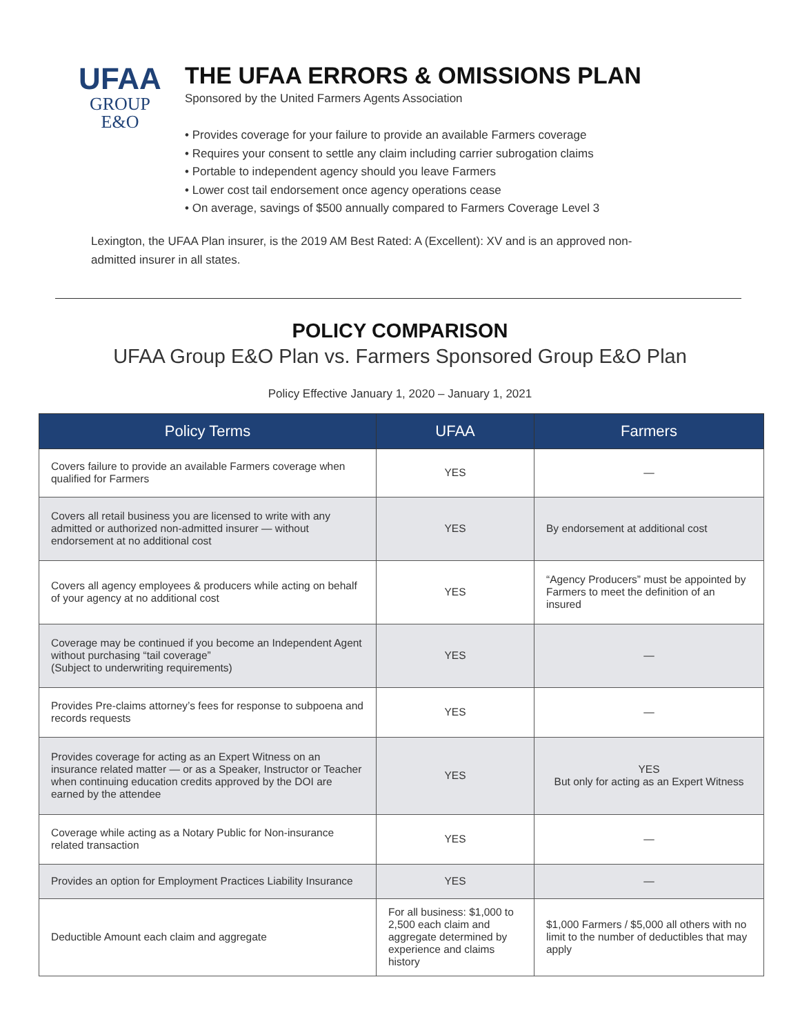UFAA
GROUP
E&O
THE UFAA ERRORS & OMISSIONS PLAN
Sponsored by the United Farmers Agents Association
• Provides coverage for your failure to provide an available Farmers coverage
• Requires your consent to settle any claim including carrier subrogation claims
• Portable to independent agency should you leave Farmers
• Lower cost tail endorsement once agency operations cease
• On average, savings of $500 annually compared to Farmers Coverage Level 3
Lexington, the UFAA Plan insurer, is the 2019 AM Best Rated: A (Excellent): XV and is an approved non-admitted insurer in all states.
POLICY COMPARISON
UFAA Group E&O Plan vs. Farmers Sponsored Group E&O Plan
Policy Effective January 1, 2020 – January 1, 2021
| Policy Terms | UFAA | Farmers |
| --- | --- | --- |
| Covers failure to provide an available Farmers coverage when qualified for Farmers | YES | — |
| Covers all retail business you are licensed to write with any admitted or authorized non-admitted insurer — without endorsement at no additional cost | YES | By endorsement at additional cost |
| Covers all agency employees & producers while acting on behalf of your agency at no additional cost | YES | “Agency Producers” must be appointed by Farmers to meet the definition of an insured |
| Coverage may be continued if you become an Independent Agent without purchasing “tail coverage” (Subject to underwriting requirements) | YES | — |
| Provides Pre-claims attorney’s fees for response to subpoena and records requests | YES | — |
| Provides coverage for acting as an Expert Witness on an insurance related matter — or as a Speaker, Instructor or Teacher when continuing education credits approved by the DOI are earned by the attendee | YES | YES But only for acting as an Expert Witness |
| Coverage while acting as a Notary Public for Non-insurance related transaction | YES | — |
| Provides an option for Employment Practices Liability Insurance | YES | — |
| Deductible Amount each claim and aggregate | For all business: $1,000 to 2,500 each claim and aggregate determined by experience and claims history | $1,000 Farmers / $5,000 all others with no limit to the number of deductibles that may apply |